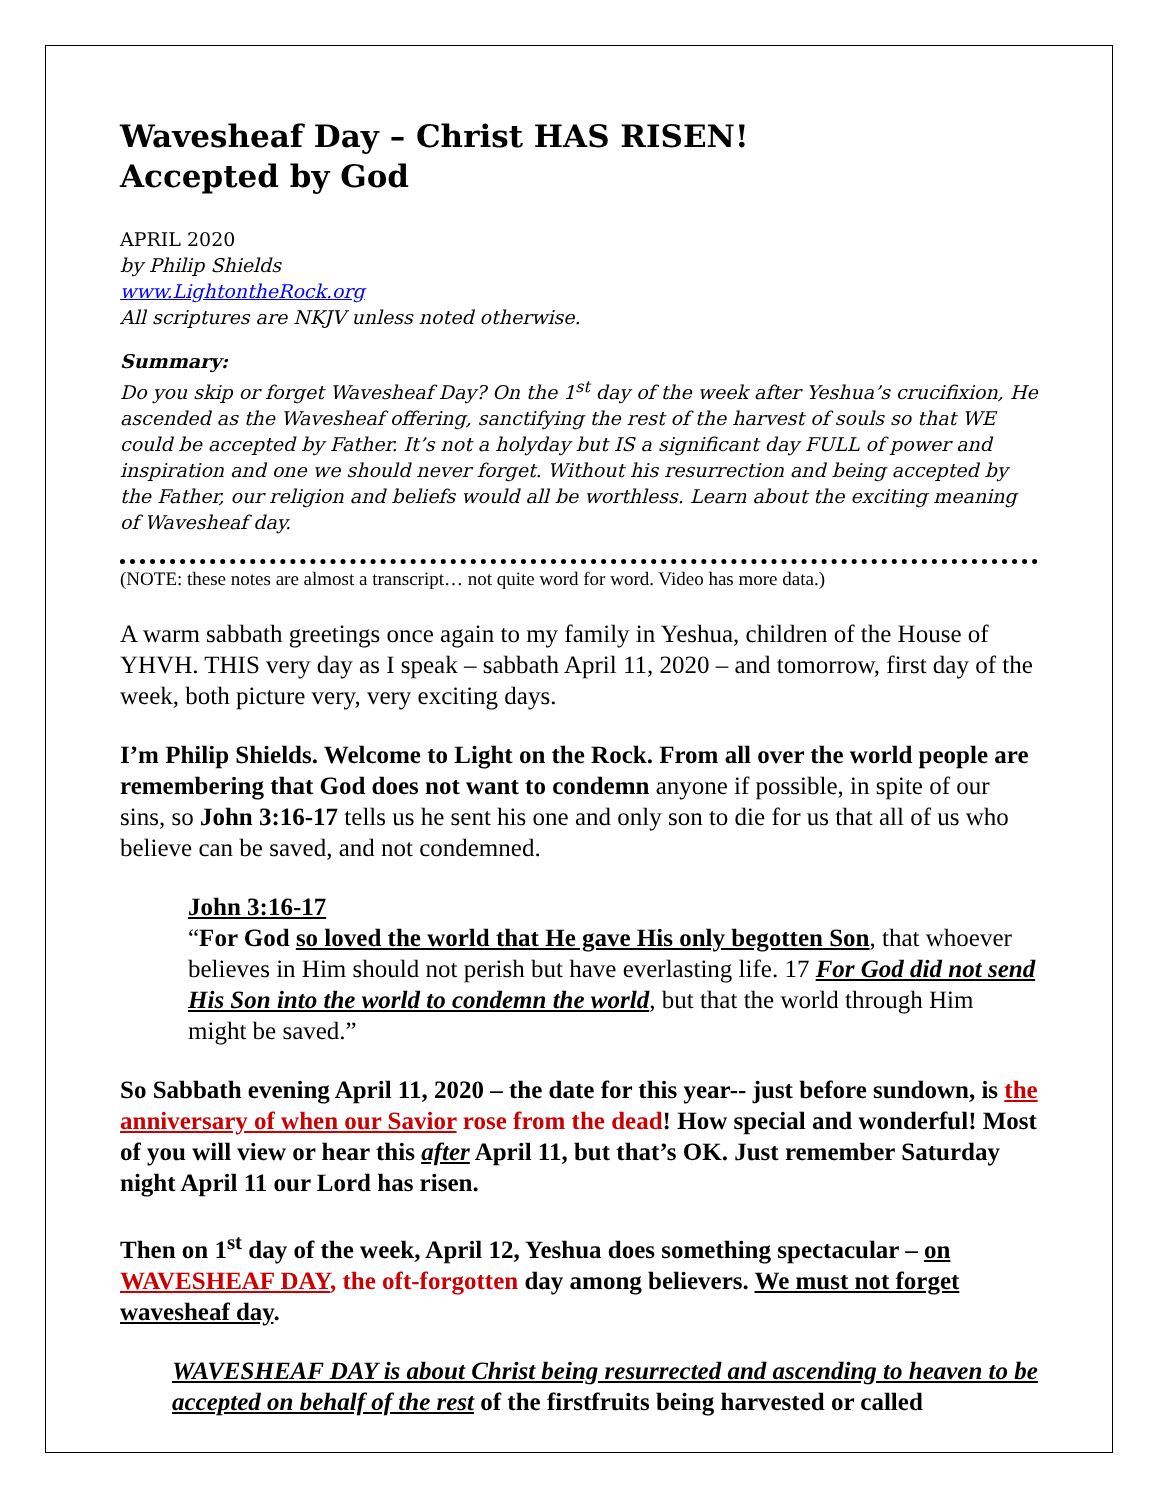Wavesheaf Day – Christ HAS RISEN!
Accepted by God
APRIL 2020
by Philip Shields
www.LightontheRock.org
All scriptures are NKJV unless noted otherwise.
Summary:
Do you skip or forget Wavesheaf Day? On the 1<sup>st</sup> day of the week after Yeshua’s crucifixion, He ascended as the Wavesheaf offering, sanctifying the rest of the harvest of souls so that WE could be accepted by Father. It’s not a holyday but IS a significant day FULL of power and inspiration and one we should never forget. Without his resurrection and being accepted by the Father, our religion and beliefs would all be worthless. Learn about the exciting meaning of Wavesheaf day.
(NOTE: these notes are almost a transcript… not quite word for word. Video has more data.)
A warm sabbath greetings once again to my family in Yeshua, children of the House of YHVH. THIS very day as I speak – sabbath April 11, 2020 – and tomorrow, first day of the week, both picture very, very exciting days.
I’m Philip Shields. Welcome to Light on the Rock. From all over the world people are remembering that God does not want to condemn anyone if possible, in spite of our sins, so John 3:16-17 tells us he sent his one and only son to die for us that all of us who believe can be saved, and not condemned.
John 3:16-17
“For God so loved the world that He gave His only begotten Son, that whoever believes in Him should not perish but have everlasting life. 17 For God did not send His Son into the world to condemn the world, but that the world through Him might be saved.”
So Sabbath evening April 11, 2020 – the date for this year-- just before sundown, is the anniversary of when our Savior rose from the dead! How special and wonderful! Most of you will view or hear this after April 11, but that’s OK. Just remember Saturday night April 11 our Lord has risen.
Then on 1<sup>st</sup> day of the week, April 12, Yeshua does something spectacular – on WAVESHEAF DAY, the oft-forgotten day among believers. We must not forget wavesheaf day.
WAVESHEAF DAY is about Christ being resurrected and ascending to heaven to be accepted on behalf of the rest of the firstfruits being harvested or called